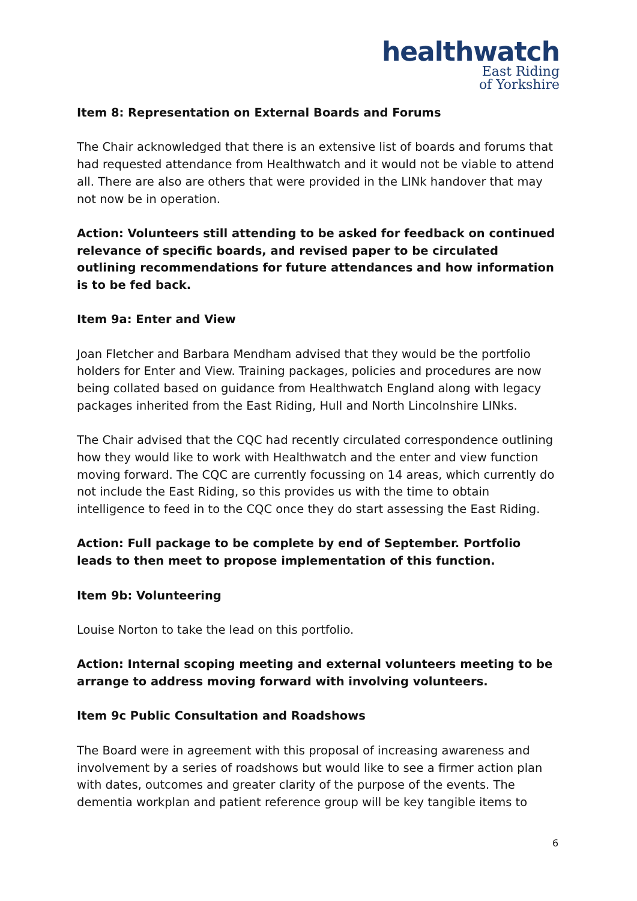healthwatch
East Riding
of Yorkshire
Item 8: Representation on External Boards and Forums
The Chair acknowledged that there is an extensive list of boards and forums that had requested attendance from Healthwatch and it would not be viable to attend all. There are also are others that were provided in the LINk handover that may not now be in operation.
Action: Volunteers still attending to be asked for feedback on continued relevance of specific boards, and revised paper to be circulated outlining recommendations for future attendances and how information is to be fed back.
Item 9a: Enter and View
Joan Fletcher and Barbara Mendham advised that they would be the portfolio holders for Enter and View. Training packages, policies and procedures are now being collated based on guidance from Healthwatch England along with legacy packages inherited from the East Riding, Hull and North Lincolnshire LINks.
The Chair advised that the CQC had recently circulated correspondence outlining how they would like to work with Healthwatch and the enter and view function moving forward. The CQC are currently focussing on 14 areas, which currently do not include the East Riding, so this provides us with the time to obtain intelligence to feed in to the CQC once they do start assessing the East Riding.
Action: Full package to be complete by end of September. Portfolio leads to then meet to propose implementation of this function.
Item 9b: Volunteering
Louise Norton to take the lead on this portfolio.
Action: Internal scoping meeting and external volunteers meeting to be arrange to address moving forward with involving volunteers.
Item 9c Public Consultation and Roadshows
The Board were in agreement with this proposal of increasing awareness and involvement by a series of roadshows but would like to see a firmer action plan with dates, outcomes and greater clarity of the purpose of the events. The dementia workplan and patient reference group will be key tangible items to
6